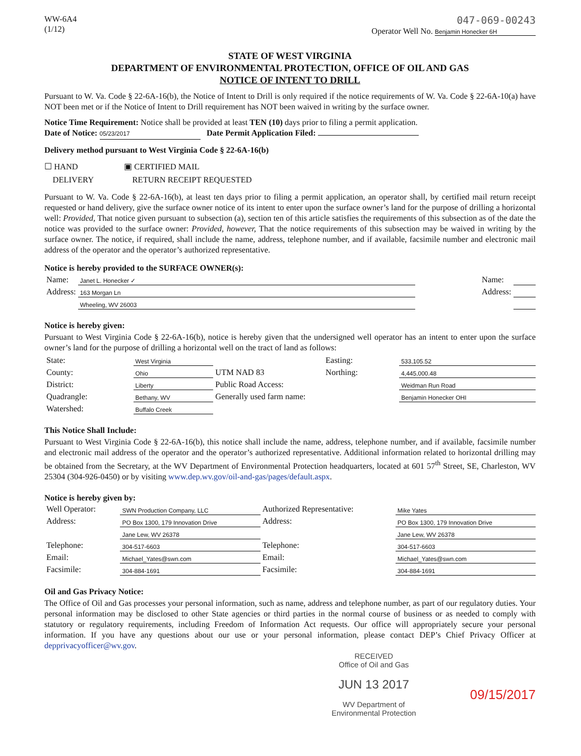WW-6A4
(1/12)
047-069-00243
Operator Well No. Benjamin Honecker 6H
STATE OF WEST VIRGINIA
DEPARTMENT OF ENVIRONMENTAL PROTECTION, OFFICE OF OIL AND GAS
NOTICE OF INTENT TO DRILL
Pursuant to W. Va. Code § 22-6A-16(b), the Notice of Intent to Drill is only required if the notice requirements of W. Va. Code § 22-6A-10(a) have NOT been met or if the Notice of Intent to Drill requirement has NOT been waived in writing by the surface owner.
Notice Time Requirement: Notice shall be provided at least TEN (10) days prior to filing a permit application.
Date of Notice: 05/23/2017 Date Permit Application Filed:
Delivery method pursuant to West Virginia Code § 22-6A-16(b)
☐ HAND
DELIVERY
▣ CERTIFIED MAIL
RETURN RECEIPT REQUESTED
Pursuant to W. Va. Code § 22-6A-16(b), at least ten days prior to filing a permit application, an operator shall, by certified mail return receipt requested or hand delivery, give the surface owner notice of its intent to enter upon the surface owner’s land for the purpose of drilling a horizontal well: Provided, That notice given pursuant to subsection (a), section ten of this article satisfies the requirements of this subsection as of the date the notice was provided to the surface owner: Provided, however, That the notice requirements of this subsection may be waived in writing by the surface owner. The notice, if required, shall include the name, address, telephone number, and if available, facsimile number and electronic mail address of the operator and the operator’s authorized representative.
Notice is hereby provided to the SURFACE OWNER(s):
| Name: | Janet L. Honecker ✓ | | Name: | |
| Address: | 163 Morgan Ln | | Address: | |
| | Wheeling, WV 26003 | | | |
Notice is hereby given:
Pursuant to West Virginia Code § 22-6A-16(b), notice is hereby given that the undersigned well operator has an intent to enter upon the surface owner’s land for the purpose of drilling a horizontal well on the tract of land as follows:
| State: | West Virginia | UTM NAD 83 | Easting: | 533,105.52 |
| County: | Ohio | | Northing: | 4,445,000.48 |
| District: | Liberty | Public Road Access: | | Weidman Run Road |
| Quadrangle: | Bethany, WV | Generally used farm name: | | Benjamin Honecker OHI |
| Watershed: | Buffalo Creek | | | |
This Notice Shall Include:
Pursuant to West Virginia Code § 22-6A-16(b), this notice shall include the name, address, telephone number, and if available, facsimile number and electronic mail address of the operator and the operator’s authorized representative. Additional information related to horizontal drilling may be obtained from the Secretary, at the WV Department of Environmental Protection headquarters, located at 601 57<sup>th</sup> Street, SE, Charleston, WV 25304 (304-926-0450) or by visiting www.dep.wv.gov/oil-and-gas/pages/default.aspx.
Notice is hereby given by:
| Well Operator: | SWN Production Company, LLC | Authorized Representative: | Mike Yates |
| Address: | PO Box 1300, 179 Innovation Drive | Address: | PO Box 1300, 179 Innovation Drive |
| | Jane Lew, WV 26378 | | Jane Lew, WV 26378 |
| Telephone: | 304-517-6603 | Telephone: | 304-517-6603 |
| Email: | Michael_Yates@swn.com | Email: | Michael_Yates@swn.com |
| Facsimile: | 304-884-1691 | Facsimile: | 304-884-1691 |
Oil and Gas Privacy Notice:
The Office of Oil and Gas processes your personal information, such as name, address and telephone number, as part of our regulatory duties. Your personal information may be disclosed to other State agencies or third parties in the normal course of business or as needed to comply with statutory or regulatory requirements, including Freedom of Information Act requests. Our office will appropriately secure your personal information. If you have any questions about our use or your personal information, please contact DEP’s Chief Privacy Officer at depprivacyofficer@wv.gov.
RECEIVED
Office of Oil and Gas
JUN 13 2017
WV Department of
Environmental Protection
09/15/2017